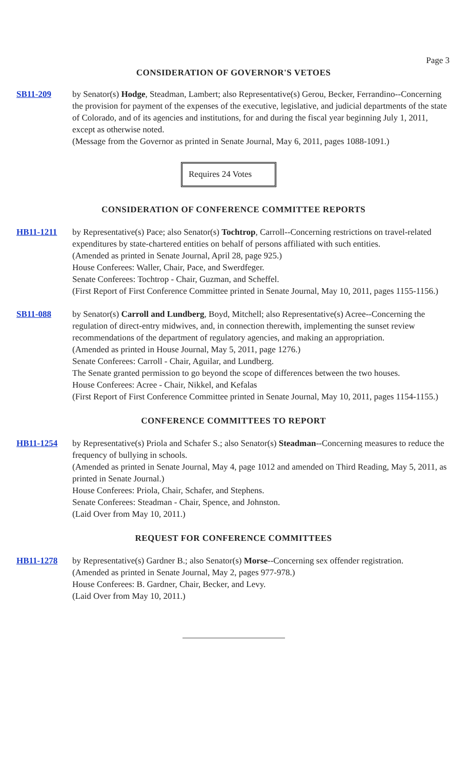Page 3
CONSIDERATION OF GOVERNOR'S VETOES
SB11-209 by Senator(s) Hodge, Steadman, Lambert; also Representative(s) Gerou, Becker, Ferrandino--Concerning the provision for payment of the expenses of the executive, legislative, and judicial departments of the state of Colorado, and of its agencies and institutions, for and during the fiscal year beginning July 1, 2011, except as otherwise noted.
(Message from the Governor as printed in Senate Journal, May 6, 2011, pages 1088-1091.)
Requires 24 Votes
CONSIDERATION OF CONFERENCE COMMITTEE REPORTS
HB11-1211 by Representative(s) Pace; also Senator(s) Tochtrop, Carroll--Concerning restrictions on travel-related expenditures by state-chartered entities on behalf of persons affiliated with such entities.
(Amended as printed in Senate Journal, April 28, page 925.)
House Conferees: Waller, Chair, Pace, and Swerdfeger.
Senate Conferees: Tochtrop - Chair, Guzman, and Scheffel.
(First Report of First Conference Committee printed in Senate Journal, May 10, 2011, pages 1155-1156.)
SB11-088 by Senator(s) Carroll and Lundberg, Boyd, Mitchell; also Representative(s) Acree--Concerning the regulation of direct-entry midwives, and, in connection therewith, implementing the sunset review recommendations of the department of regulatory agencies, and making an appropriation.
(Amended as printed in House Journal, May 5, 2011, page 1276.)
Senate Conferees: Carroll - Chair, Aguilar, and Lundberg.
The Senate granted permission to go beyond the scope of differences between the two houses.
House Conferees: Acree - Chair, Nikkel, and Kefalas
(First Report of First Conference Committee printed in Senate Journal, May 10, 2011, pages 1154-1155.)
CONFERENCE COMMITTEES TO REPORT
HB11-1254 by Representative(s) Priola and Schafer S.; also Senator(s) Steadman--Concerning measures to reduce the frequency of bullying in schools.
(Amended as printed in Senate Journal, May 4, page 1012 and amended on Third Reading, May 5, 2011, as printed in Senate Journal.)
House Conferees: Priola, Chair, Schafer, and Stephens.
Senate Conferees: Steadman - Chair, Spence, and Johnston.
(Laid Over from May 10, 2011.)
REQUEST FOR CONFERENCE COMMITTEES
HB11-1278 by Representative(s) Gardner B.; also Senator(s) Morse--Concerning sex offender registration.
(Amended as printed in Senate Journal, May 2, pages 977-978.)
House Conferees: B. Gardner, Chair, Becker, and Levy.
(Laid Over from May 10, 2011.)